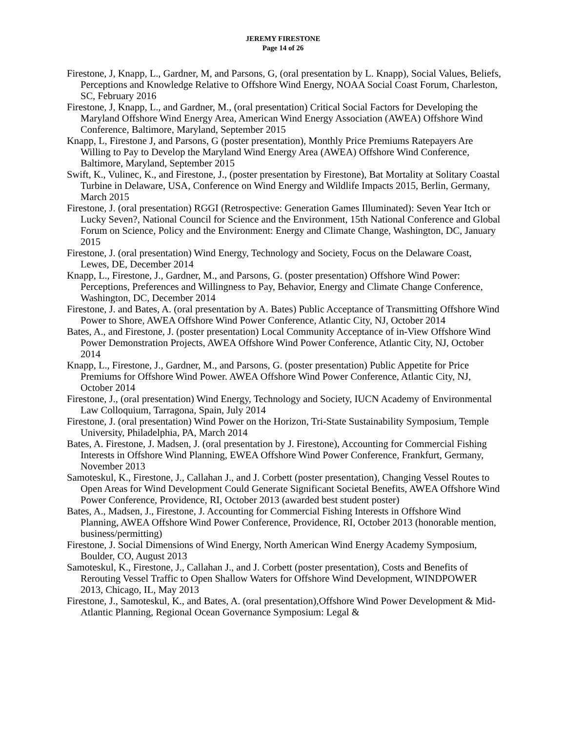JEREMY FIRESTONE
Page 14 of 26
Firestone, J, Knapp, L., Gardner, M, and Parsons, G, (oral presentation by L. Knapp), Social Values, Beliefs, Perceptions and Knowledge Relative to Offshore Wind Energy, NOAA Social Coast Forum, Charleston, SC, February 2016
Firestone, J, Knapp, L., and Gardner, M., (oral presentation) Critical Social Factors for Developing the Maryland Offshore Wind Energy Area, American Wind Energy Association (AWEA) Offshore Wind Conference, Baltimore, Maryland, September 2015
Knapp, L, Firestone J, and Parsons, G (poster presentation), Monthly Price Premiums Ratepayers Are Willing to Pay to Develop the Maryland Wind Energy Area (AWEA) Offshore Wind Conference, Baltimore, Maryland, September 2015
Swift, K., Vulinec, K., and Firestone, J., (poster presentation by Firestone), Bat Mortality at Solitary Coastal Turbine in Delaware, USA, Conference on Wind Energy and Wildlife Impacts 2015, Berlin, Germany, March 2015
Firestone, J. (oral presentation) RGGI (Retrospective: Generation Games Illuminated): Seven Year Itch or Lucky Seven?, National Council for Science and the Environment, 15th National Conference and Global Forum on Science, Policy and the Environment: Energy and Climate Change, Washington, DC, January 2015
Firestone, J. (oral presentation) Wind Energy, Technology and Society, Focus on the Delaware Coast, Lewes, DE, December 2014
Knapp, L., Firestone, J., Gardner, M., and Parsons, G. (poster presentation) Offshore Wind Power: Perceptions, Preferences and Willingness to Pay, Behavior, Energy and Climate Change Conference, Washington, DC, December 2014
Firestone, J. and Bates, A. (oral presentation by A. Bates) Public Acceptance of Transmitting Offshore Wind Power to Shore, AWEA Offshore Wind Power Conference, Atlantic City, NJ, October 2014
Bates, A., and Firestone, J. (poster presentation) Local Community Acceptance of in-View Offshore Wind Power Demonstration Projects, AWEA Offshore Wind Power Conference, Atlantic City, NJ, October 2014
Knapp, L., Firestone, J., Gardner, M., and Parsons, G. (poster presentation) Public Appetite for Price Premiums for Offshore Wind Power. AWEA Offshore Wind Power Conference, Atlantic City, NJ, October 2014
Firestone, J., (oral presentation) Wind Energy, Technology and Society, IUCN Academy of Environmental Law Colloquium, Tarragona, Spain, July 2014
Firestone, J. (oral presentation) Wind Power on the Horizon, Tri-State Sustainability Symposium, Temple University, Philadelphia, PA, March 2014
Bates, A. Firestone, J. Madsen, J. (oral presentation by J. Firestone), Accounting for Commercial Fishing Interests in Offshore Wind Planning, EWEA Offshore Wind Power Conference, Frankfurt, Germany, November 2013
Samoteskul, K., Firestone, J., Callahan J., and J. Corbett (poster presentation), Changing Vessel Routes to Open Areas for Wind Development Could Generate Significant Societal Benefits, AWEA Offshore Wind Power Conference, Providence, RI, October 2013 (awarded best student poster)
Bates, A., Madsen, J., Firestone, J. Accounting for Commercial Fishing Interests in Offshore Wind Planning, AWEA Offshore Wind Power Conference, Providence, RI, October 2013 (honorable mention, business/permitting)
Firestone, J. Social Dimensions of Wind Energy, North American Wind Energy Academy Symposium, Boulder, CO, August 2013
Samoteskul, K., Firestone, J., Callahan J., and J. Corbett (poster presentation), Costs and Benefits of Rerouting Vessel Traffic to Open Shallow Waters for Offshore Wind Development, WINDPOWER 2013, Chicago, IL, May 2013
Firestone, J., Samoteskul, K., and Bates, A. (oral presentation),Offshore Wind Power Development & Mid-Atlantic Planning, Regional Ocean Governance Symposium: Legal &